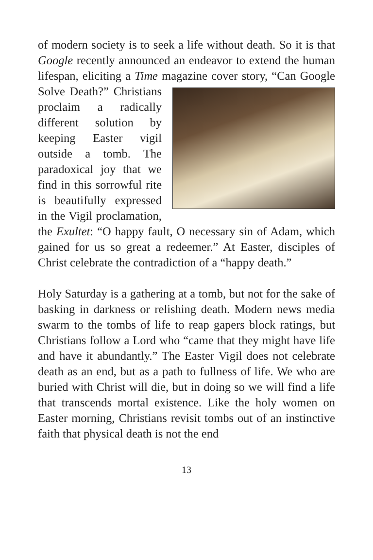of modern society is to seek a life without death. So it is that Google recently announced an endeavor to extend the human lifespan, eliciting a Time magazine cover story, “Can Google Solve Death?” Christians proclaim a radically different solution by keeping Easter vigil outside a tomb. The paradoxical joy that we find in this sorrowful rite is beautifully expressed in the Vigil proclamation, the Exultet: “O happy fault, O necessary sin of Adam, which gained for us so great a redeemer.” At Easter, disciples of Christ celebrate the contradiction of a “happy death.”
Holy Saturday is a gathering at a tomb, but not for the sake of basking in darkness or relishing death. Modern news media swarm to the tombs of life to reap gapers block ratings, but Christians follow a Lord who “came that they might have life and have it abundantly.” The Easter Vigil does not celebrate death as an end, but as a path to fullness of life. We who are buried with Christ will die, but in doing so we will find a life that transcends mortal existence. Like the holy women on Easter morning, Christians revisit tombs out of an instinctive faith that physical death is not the end
13